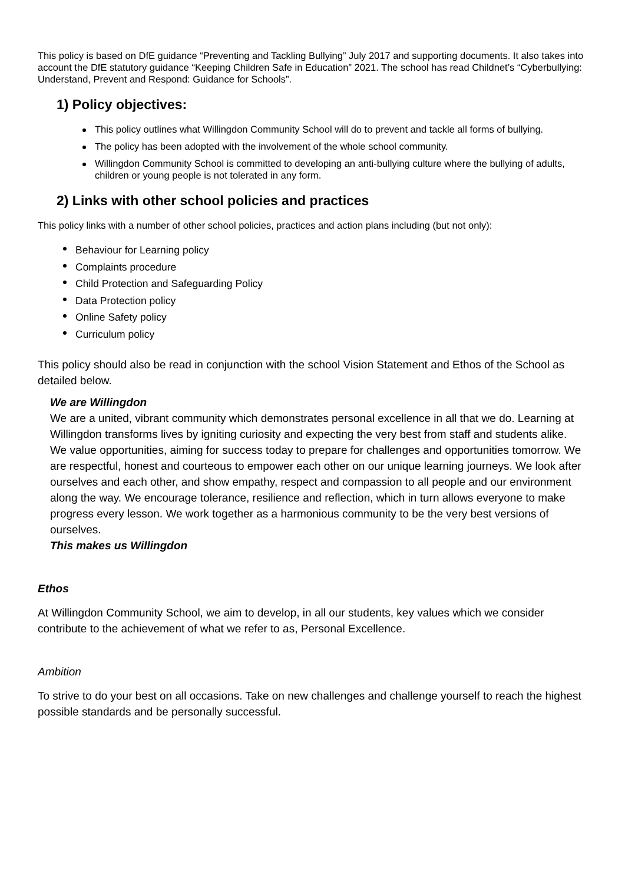This policy is based on DfE guidance “Preventing and Tackling Bullying” July 2017 and supporting documents. It also takes into account the DfE statutory guidance “Keeping Children Safe in Education” 2021. The school has read Childnet’s “Cyberbullying: Understand, Prevent and Respond: Guidance for Schools”.
1) Policy objectives:
This policy outlines what Willingdon Community School will do to prevent and tackle all forms of bullying.
The policy has been adopted with the involvement of the whole school community.
Willingdon Community School is committed to developing an anti-bullying culture where the bullying of adults, children or young people is not tolerated in any form.
2) Links with other school policies and practices
This policy links with a number of other school policies, practices and action plans including (but not only):
Behaviour for Learning policy
Complaints procedure
Child Protection and Safeguarding Policy
Data Protection policy
Online Safety policy
Curriculum policy
This policy should also be read in conjunction with the school Vision Statement and Ethos of the School as detailed below.
We are Willingdon
We are a united, vibrant community which demonstrates personal excellence in all that we do. Learning at Willingdon transforms lives by igniting curiosity and expecting the very best from staff and students alike. We value opportunities, aiming for success today to prepare for challenges and opportunities tomorrow. We are respectful, honest and courteous to empower each other on our unique learning journeys. We look after ourselves and each other, and show empathy, respect and compassion to all people and our environment along the way. We encourage tolerance, resilience and reflection, which in turn allows everyone to make progress every lesson. We work together as a harmonious community to be the very best versions of ourselves.
This makes us Willingdon
Ethos
At Willingdon Community School, we aim to develop, in all our students, key values which we consider contribute to the achievement of what we refer to as, Personal Excellence.
Ambition
To strive to do your best on all occasions. Take on new challenges and challenge yourself to reach the highest possible standards and be personally successful.